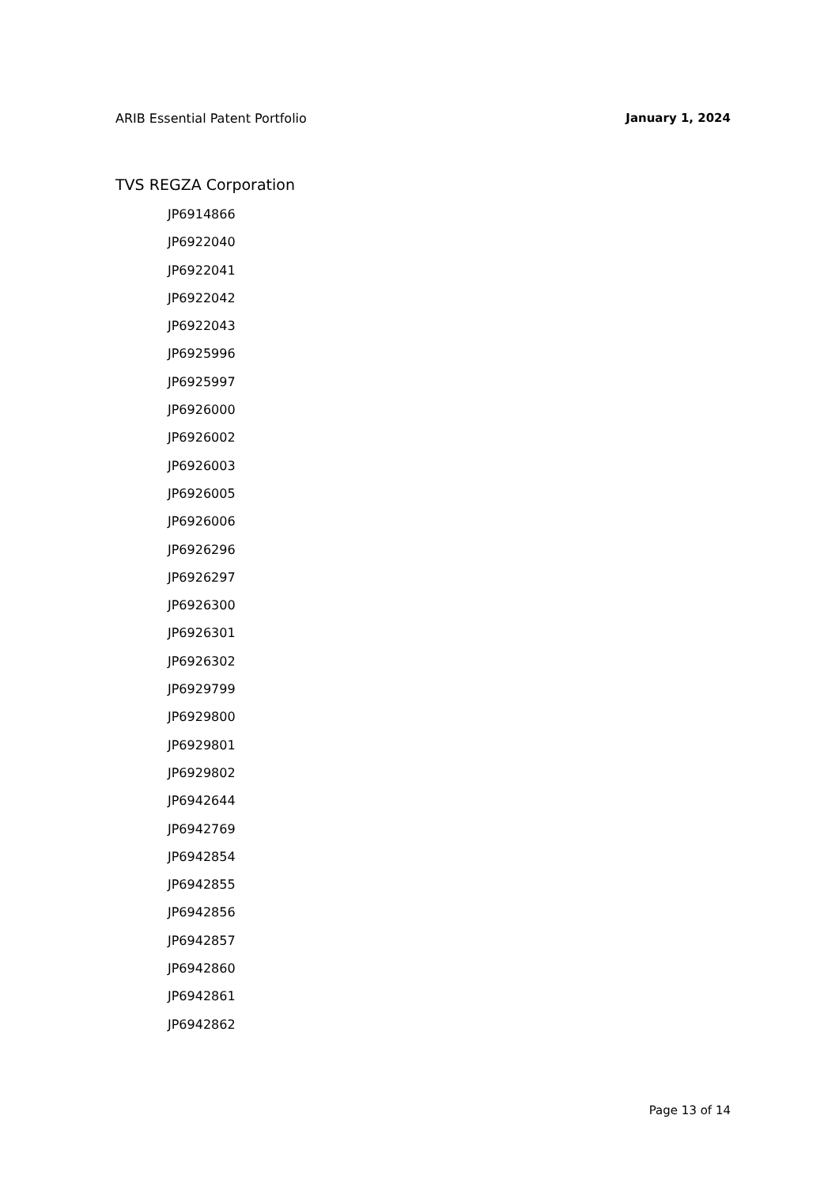ARIB Essential Patent Portfolio January 1, 2024
TVS REGZA Corporation
JP6914866
JP6922040
JP6922041
JP6922042
JP6922043
JP6925996
JP6925997
JP6926000
JP6926002
JP6926003
JP6926005
JP6926006
JP6926296
JP6926297
JP6926300
JP6926301
JP6926302
JP6929799
JP6929800
JP6929801
JP6929802
JP6942644
JP6942769
JP6942854
JP6942855
JP6942856
JP6942857
JP6942860
JP6942861
JP6942862
Page 13 of 14